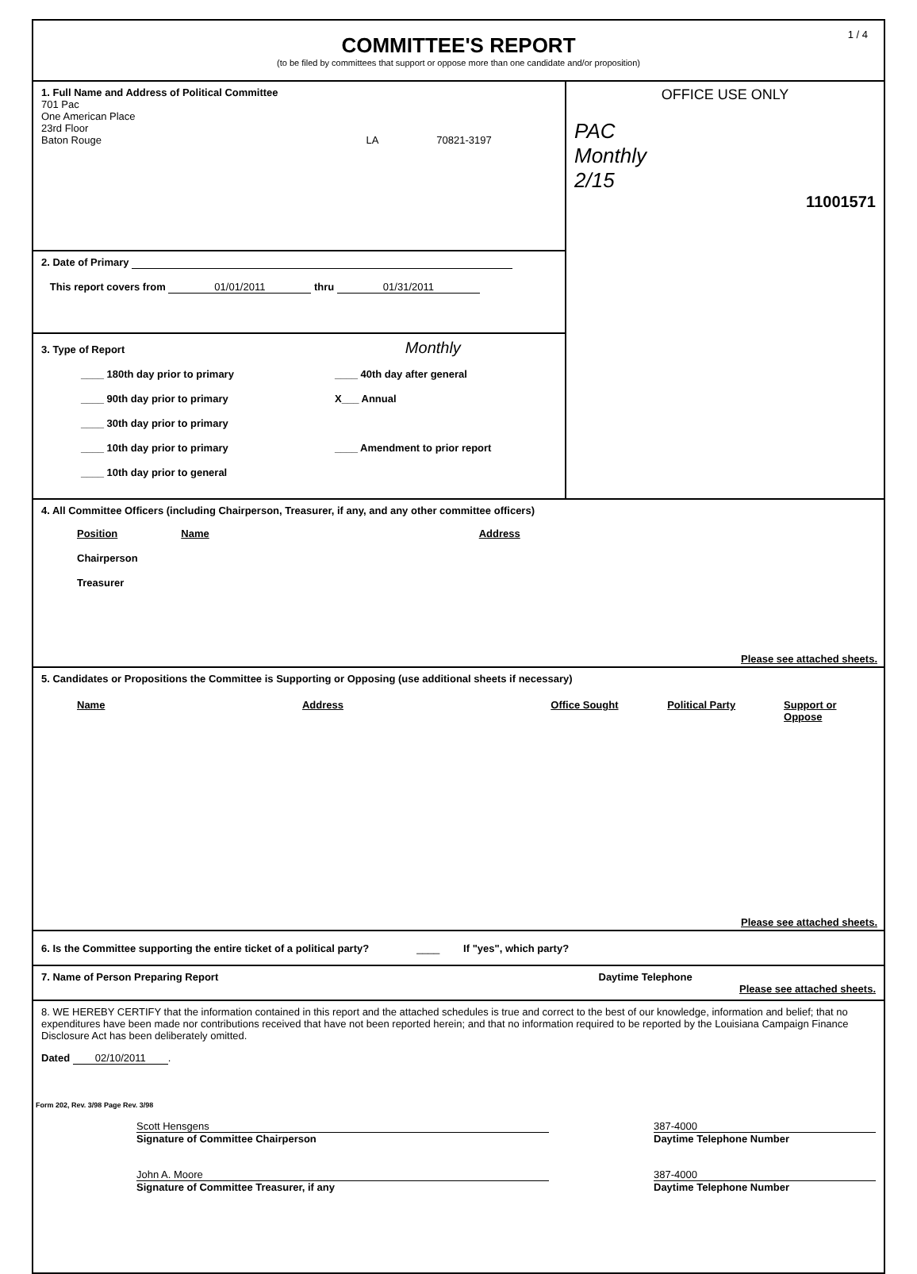1 / 4
COMMITTEE'S REPORT
(to be filed by committees that support or oppose more than one candidate and/or proposition)
1. Full Name and Address of Political Committee
701 Pac
One American Place
23rd Floor
Baton Rouge LA 70821-3197
2. Date of Primary
This report covers from 01/01/2011 thru 01/31/2011
3. Type of Report Monthly
____ 180th day prior to primary
____ 90th day prior to primary
____ 30th day prior to primary
____ 10th day prior to primary
____ 10th day prior to general
____ 40th day after general
X___ Annual
____ Amendment to prior report
OFFICE USE ONLY
PAC
Monthly
2/15
11001571
4. All Committee Officers (including Chairperson, Treasurer, if any, and any other committee officers)
Position Name Address
Chairperson
Treasurer
Please see attached sheets.
5. Candidates or Propositions the Committee is Supporting or Opposing (use additional sheets if necessary)
Name Address Office Sought Political Party Support or Oppose
Please see attached sheets.
6. Is the Committee supporting the entire ticket of a political party? ____ If "yes", which party?
7. Name of Person Preparing Report Daytime Telephone Please see attached sheets.
8. WE HEREBY CERTIFY that the information contained in this report and the attached schedules is true and correct to the best of our knowledge, information and belief; that no expenditures have been made nor contributions received that have not been reported herein; and that no information required to be reported by the Louisiana Campaign Finance Disclosure Act has been deliberately omitted.
Dated 02/10/2011.
Scott Hensgens
Signature of Committee Chairperson
John A. Moore
Signature of Committee Treasurer, if any
387-4000
Daytime Telephone Number
387-4000
Daytime Telephone Number
Form 202, Rev. 3/98 Page Rev. 3/98